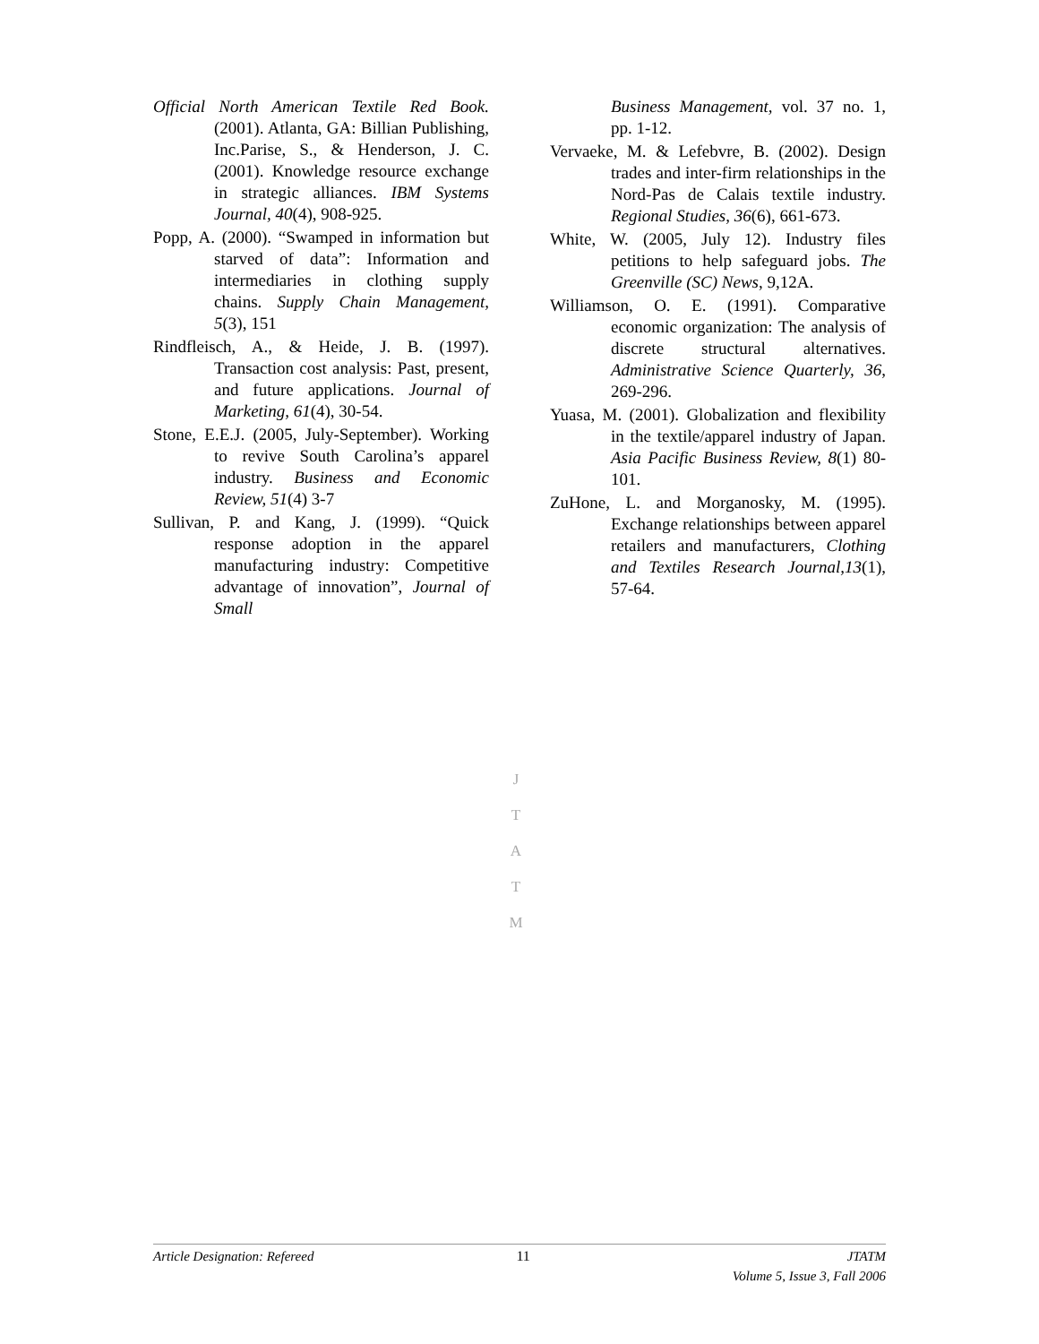Official North American Textile Red Book. (2001). Atlanta, GA: Billian Publishing, Inc.Parise, S., & Henderson, J. C. (2001). Knowledge resource exchange in strategic alliances. IBM Systems Journal, 40(4), 908-925.
Popp, A. (2000). “Swamped in information but starved of data”: Information and intermediaries in clothing supply chains. Supply Chain Management, 5(3), 151
Rindfleisch, A., & Heide, J. B. (1997). Transaction cost analysis: Past, present, and future applications. Journal of Marketing, 61(4), 30-54.
Stone, E.E.J. (2005, July-September). Working to revive South Carolina’s apparel industry. Business and Economic Review, 51(4) 3-7
Sullivan, P. and Kang, J. (1999). “Quick response adoption in the apparel manufacturing industry: Competitive advantage of innovation”, Journal of Small
Business Management, vol. 37 no. 1, pp. 1-12.
Vervaeke, M. & Lefebvre, B. (2002). Design trades and inter-firm relationships in the Nord-Pas de Calais textile industry. Regional Studies, 36(6), 661-673.
White, W. (2005, July 12). Industry files petitions to help safeguard jobs. The Greenville (SC) News, 9,12A.
Williamson, O. E. (1991). Comparative economic organization: The analysis of discrete structural alternatives. Administrative Science Quarterly, 36, 269-296.
Yuasa, M. (2001). Globalization and flexibility in the textile/apparel industry of Japan. Asia Pacific Business Review, 8(1) 80-101.
ZuHone, L. and Morganosky, M. (1995). Exchange relationships between apparel retailers and manufacturers, Clothing and Textiles Research Journal,13(1), 57-64.
J
T
A
T
M
Article Designation: Refereed 11 JTATM
Volume 5, Issue 3, Fall 2006